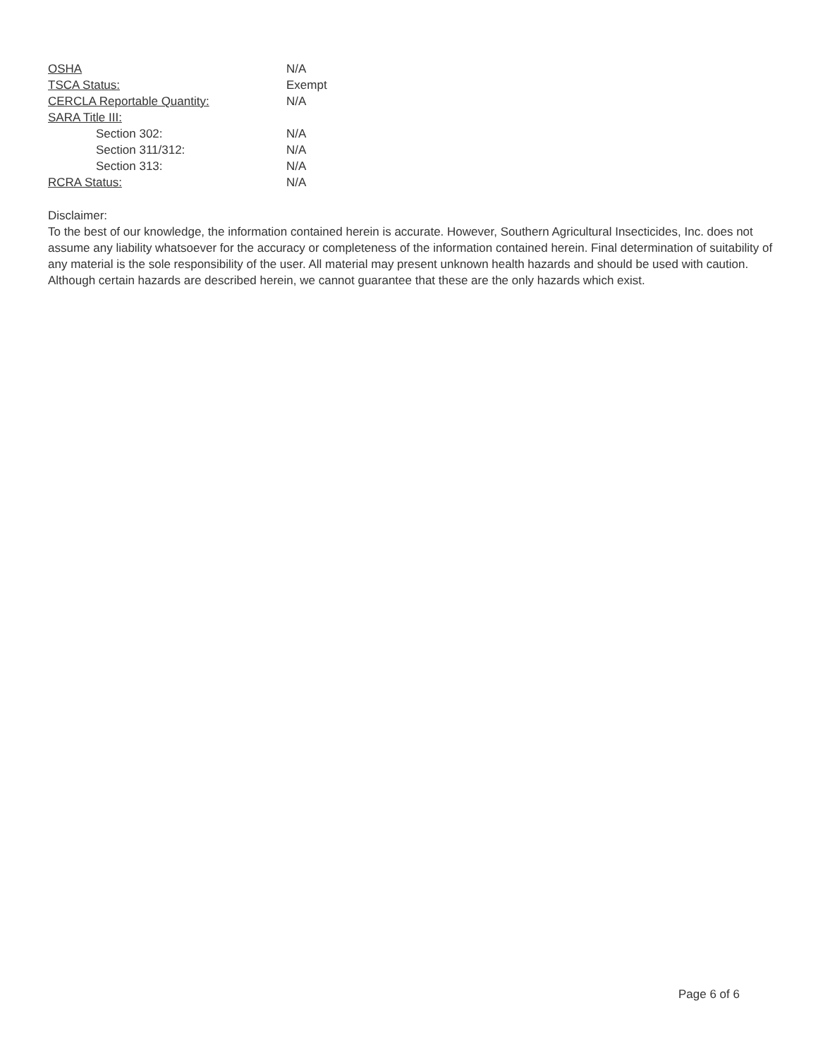| OSHA | N/A |
| TSCA Status: | Exempt |
| CERCLA Reportable Quantity: | N/A |
| SARA Title III: | |
| Section 302: | N/A |
| Section 311/312: | N/A |
| Section 313: | N/A |
| RCRA Status: | N/A |
Disclaimer:
To the best of our knowledge, the information contained herein is accurate. However, Southern Agricultural Insecticides, Inc. does not assume any liability whatsoever for the accuracy or completeness of the information contained herein. Final determination of suitability of any material is the sole responsibility of the user. All material may present unknown health hazards and should be used with caution. Although certain hazards are described herein, we cannot guarantee that these are the only hazards which exist.
Page 6 of 6